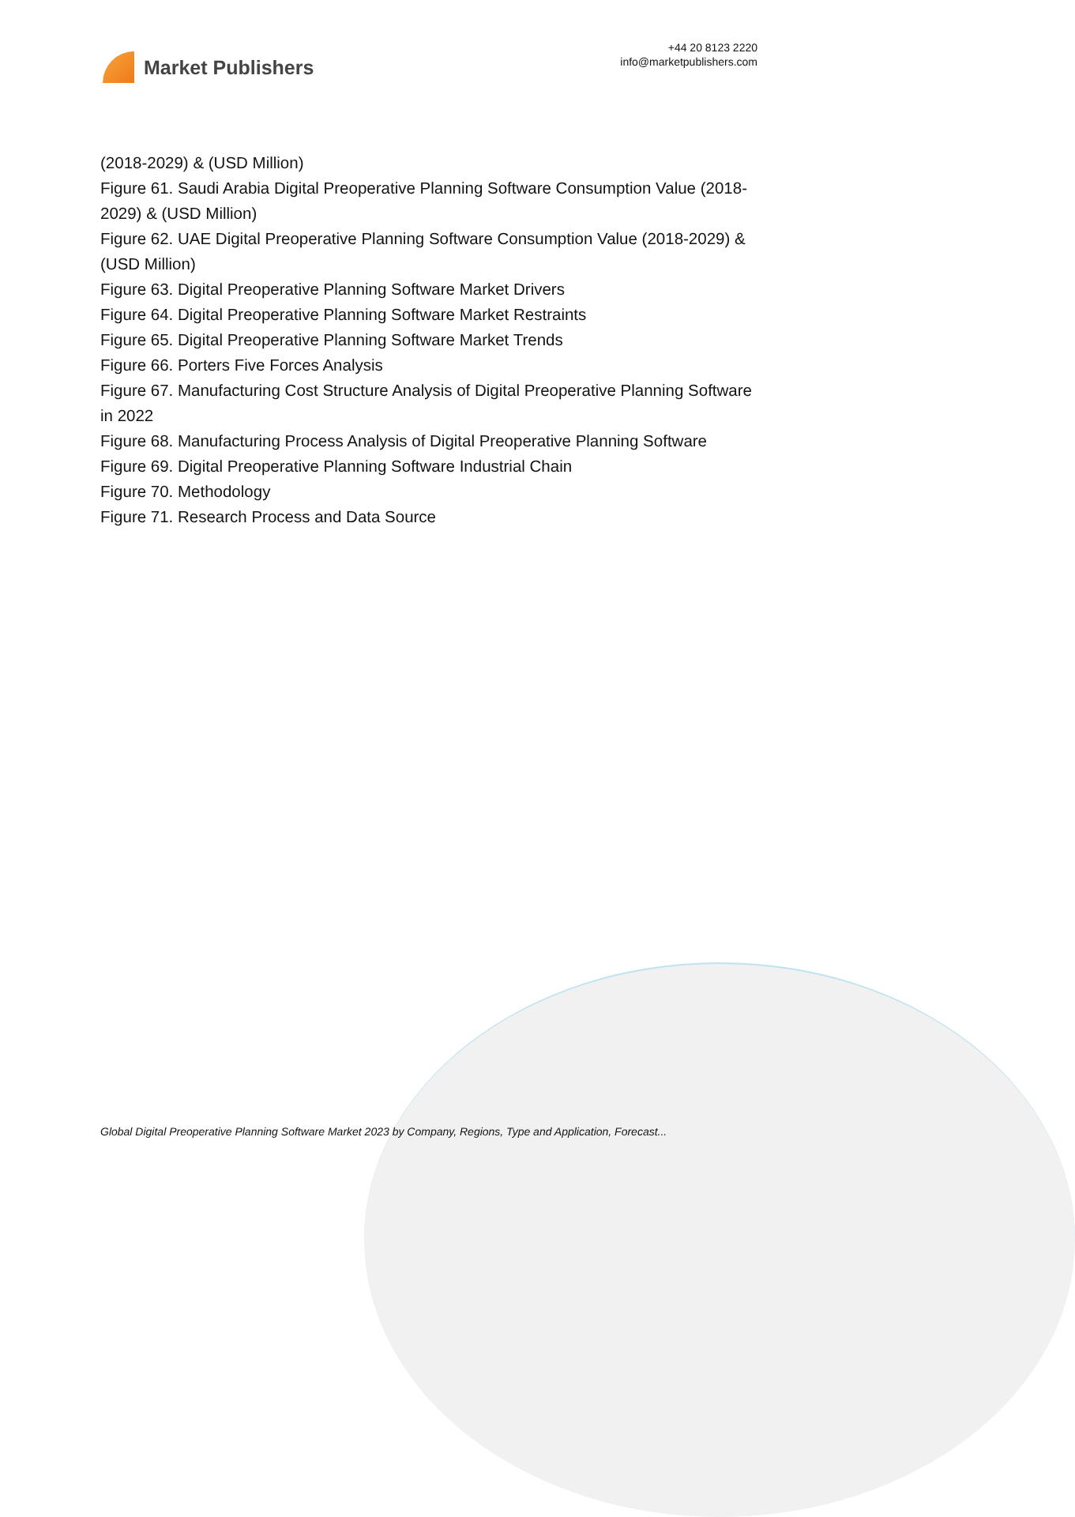Market Publishers
+44 20 8123 2220
info@marketpublishers.com
(2018-2029) & (USD Million)
Figure 61. Saudi Arabia Digital Preoperative Planning Software Consumption Value (2018-2029) & (USD Million)
Figure 62. UAE Digital Preoperative Planning Software Consumption Value (2018-2029) & (USD Million)
Figure 63. Digital Preoperative Planning Software Market Drivers
Figure 64. Digital Preoperative Planning Software Market Restraints
Figure 65. Digital Preoperative Planning Software Market Trends
Figure 66. Porters Five Forces Analysis
Figure 67. Manufacturing Cost Structure Analysis of Digital Preoperative Planning Software in 2022
Figure 68. Manufacturing Process Analysis of Digital Preoperative Planning Software
Figure 69. Digital Preoperative Planning Software Industrial Chain
Figure 70. Methodology
Figure 71. Research Process and Data Source
Global Digital Preoperative Planning Software Market 2023 by Company, Regions, Type and Application, Forecast...